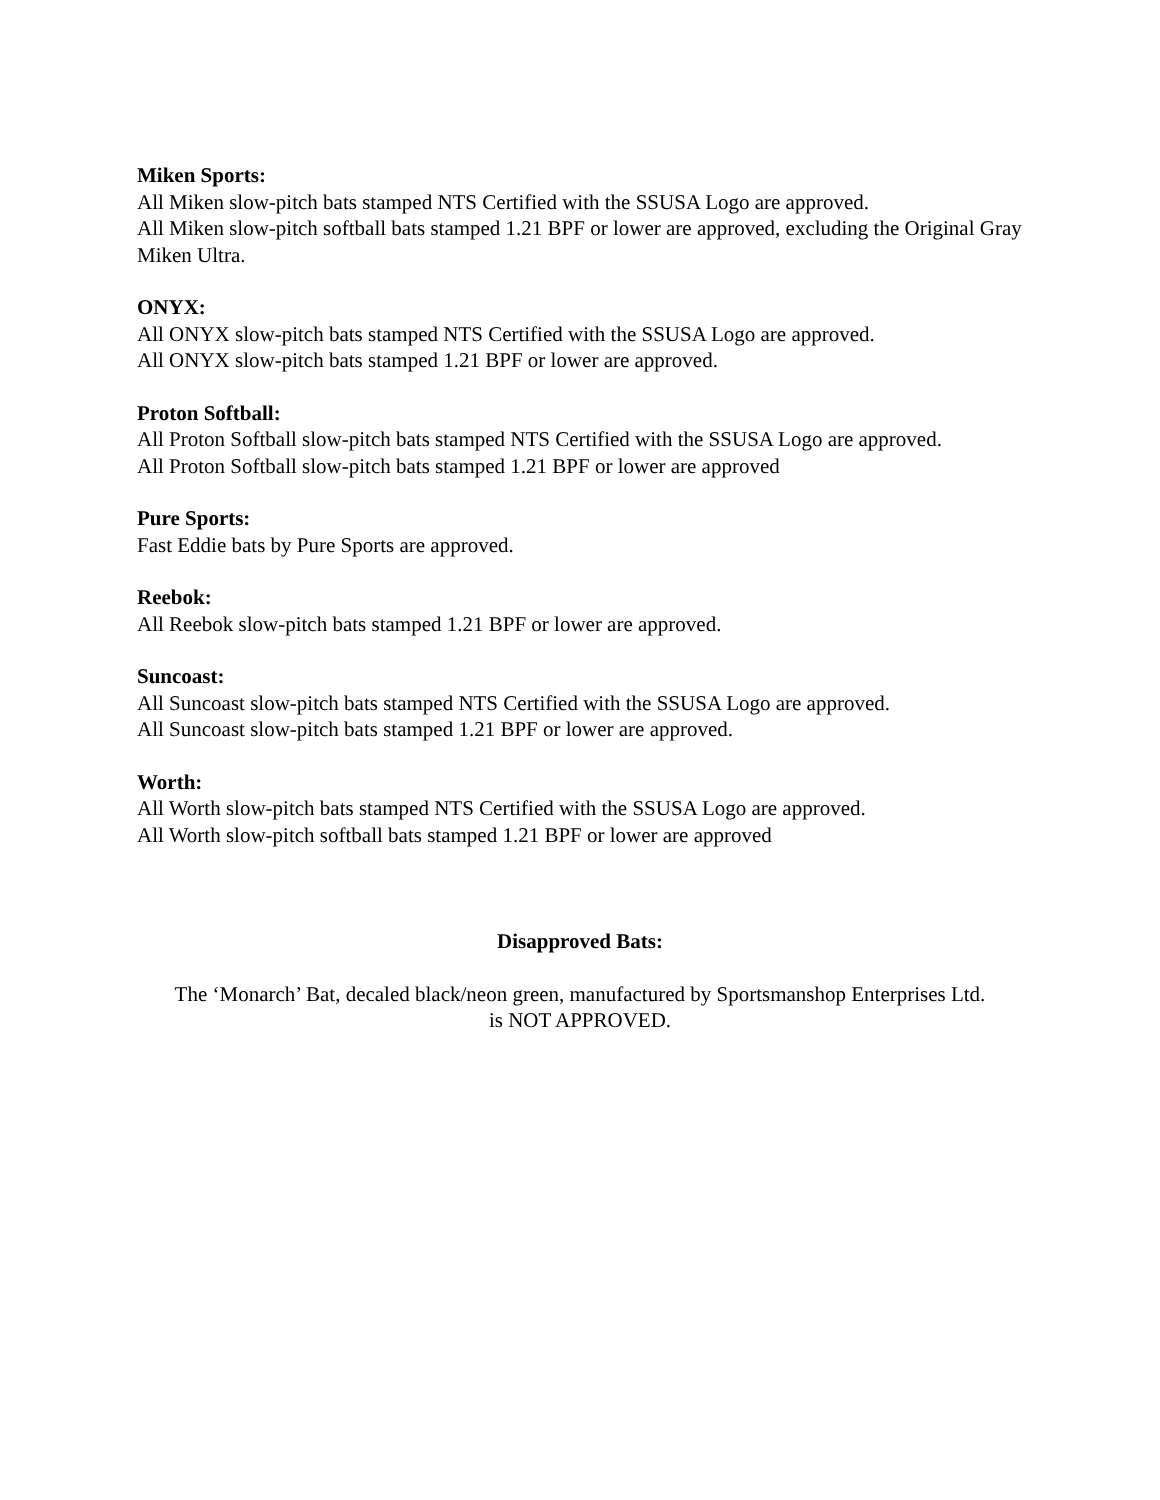Miken Sports:
All Miken slow-pitch bats stamped NTS Certified with the SSUSA Logo are approved.
All Miken slow-pitch softball bats stamped 1.21 BPF or lower are approved, excluding the Original Gray Miken Ultra.
ONYX:
All ONYX slow-pitch bats stamped NTS Certified with the SSUSA Logo are approved.
All ONYX slow-pitch bats stamped 1.21 BPF or lower are approved.
Proton Softball:
All Proton Softball slow-pitch bats stamped NTS Certified with the SSUSA Logo are approved.
All Proton Softball slow-pitch bats stamped 1.21 BPF or lower are approved
Pure Sports:
Fast Eddie bats by Pure Sports are approved.
Reebok:
All Reebok slow-pitch bats stamped 1.21 BPF or lower are approved.
Suncoast:
All Suncoast slow-pitch bats stamped NTS Certified with the SSUSA Logo are approved.
All Suncoast slow-pitch bats stamped 1.21 BPF or lower are approved.
Worth:
All Worth slow-pitch bats stamped NTS Certified with the SSUSA Logo are approved.
All Worth slow-pitch softball bats stamped 1.21 BPF or lower are approved
Disapproved Bats:
The ‘Monarch’ Bat, decaled black/neon green, manufactured by Sportsmanshop Enterprises Ltd.
is NOT APPROVED.